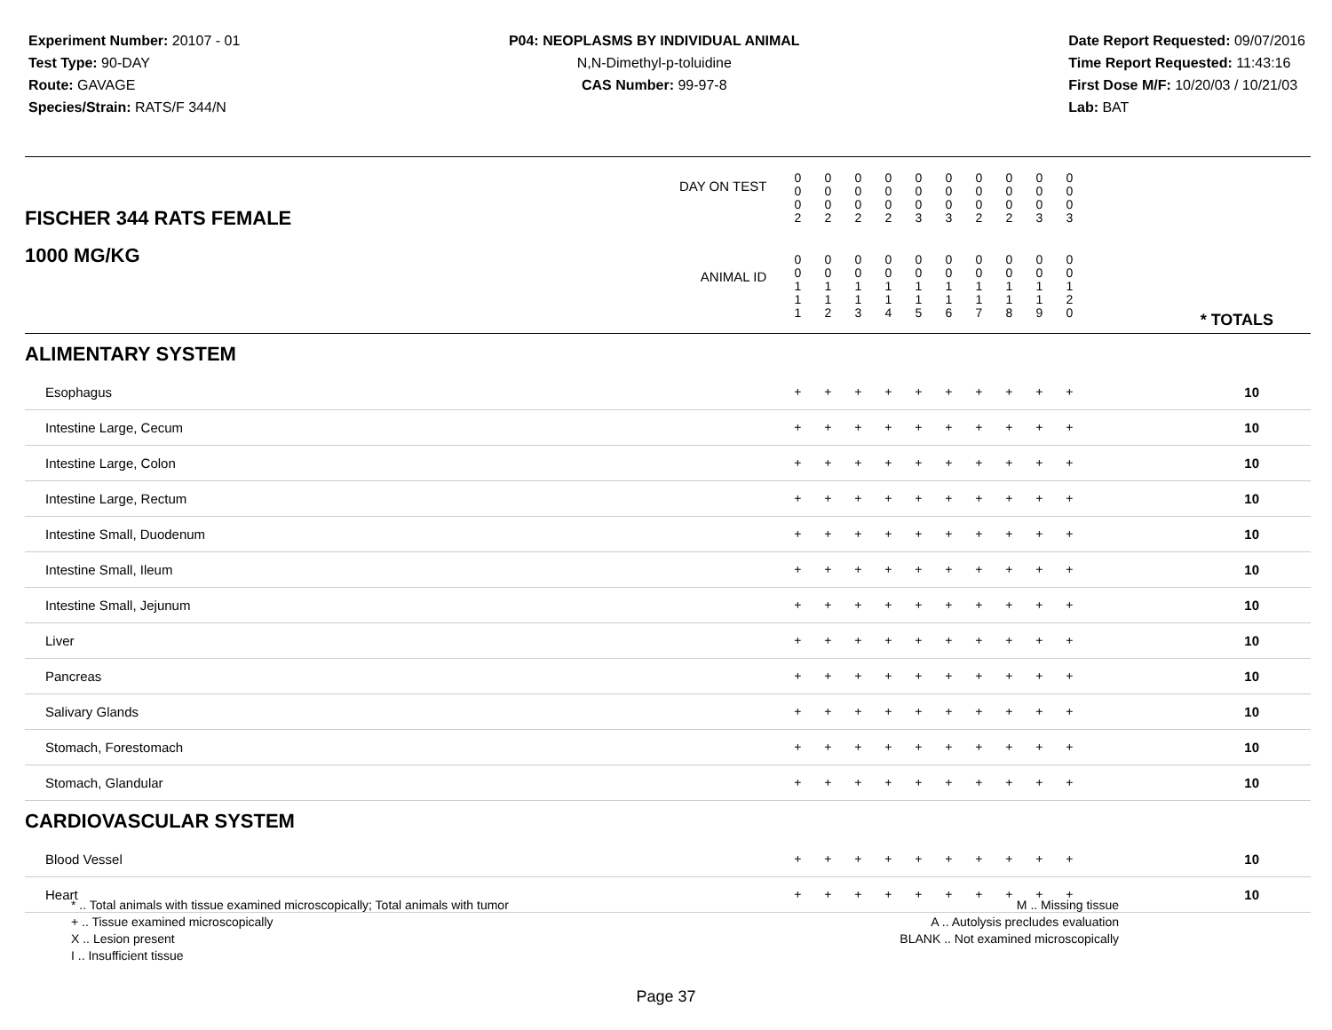Experiment Number: 20107 - 01
Test Type: 90-DAY
Route: GAVAGE
Species/Strain: RATS/F 344/N
P04: NEOPLASMS BY INDIVIDUAL ANIMAL
N,N-Dimethyl-p-toluidine
CAS Number: 99-97-8
Date Report Requested: 09/07/2016
Time Report Requested: 11:43:16
First Dose M/F: 10/20/03 / 10/21/03
Lab: BAT
| FISCHER 344 RATS FEMALE | DAY ON TEST | 0 0 0 2 | 0 0 0 2 | 0 0 0 2 | 0 0 0 2 | 0 0 0 3 | 0 0 0 3 | 0 0 0 2 | 0 0 0 2 | 0 0 0 3 | 0 0 0 3 | | |
| 1000 MG/KG | ANIMAL ID | 0 0 1 1 1 | 0 0 1 1 2 | 0 0 1 1 3 | 0 0 1 1 4 | 0 0 1 1 5 | 0 0 1 1 6 | 0 0 1 1 7 | 0 0 1 1 8 | 0 0 1 1 9 | 0 0 1 2 0 | | * TOTALS |
| ALIMENTARY SYSTEM | | | | | | | | | | | | | |
| Esophagus | | + | + | + | + | + | + | + | + | + | + | | 10 |
| Intestine Large, Cecum | | + | + | + | + | + | + | + | + | + | + | | 10 |
| Intestine Large, Colon | | + | + | + | + | + | + | + | + | + | + | | 10 |
| Intestine Large, Rectum | | + | + | + | + | + | + | + | + | + | + | | 10 |
| Intestine Small, Duodenum | | + | + | + | + | + | + | + | + | + | + | | 10 |
| Intestine Small, Ileum | | + | + | + | + | + | + | + | + | + | + | | 10 |
| Intestine Small, Jejunum | | + | + | + | + | + | + | + | + | + | + | | 10 |
| Liver | | + | + | + | + | + | + | + | + | + | + | | 10 |
| Pancreas | | + | + | + | + | + | + | + | + | + | + | | 10 |
| Salivary Glands | | + | + | + | + | + | + | + | + | + | + | | 10 |
| Stomach, Forestomach | | + | + | + | + | + | + | + | + | + | + | | 10 |
| Stomach, Glandular | | + | + | + | + | + | + | + | + | + | + | | 10 |
| CARDIOVASCULAR SYSTEM | | | | | | | | | | | | | |
| Blood Vessel | | + | + | + | + | + | + | + | + | + | + | | 10 |
| Heart | | + | + | + | + | + | + | + | + | + | + | | 10 |
* .. Total animals with tissue examined microscopically; Total animals with tumor
+ .. Tissue examined microscopically
X .. Lesion present
I .. Insufficient tissue
M .. Missing tissue
A .. Autolysis precludes evaluation
BLANK .. Not examined microscopically
Page 37